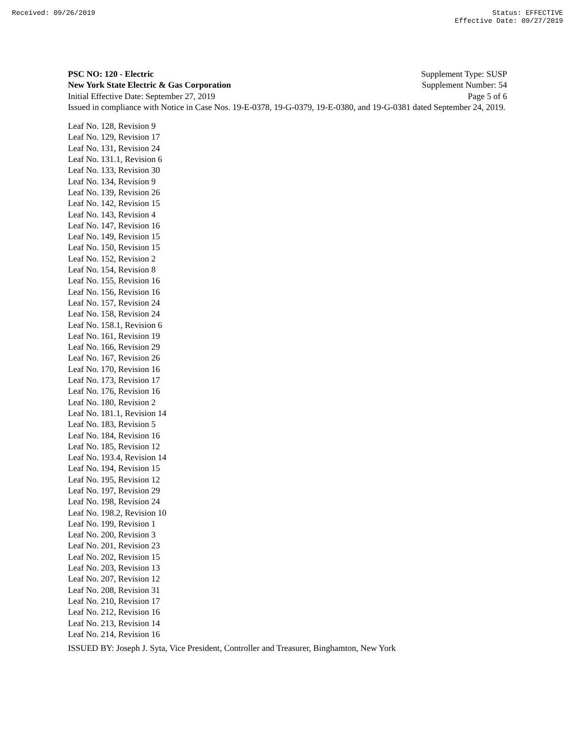Received: 09/26/2019 Status: EFFECTIVE
Effective Date: 09/27/2019
PSC NO: 120 - Electric Supplement Type: SUSP
New York State Electric & Gas Corporation Supplement Number: 54
Initial Effective Date: September 27, 2019 Page 5 of 6
Issued in compliance with Notice in Case Nos. 19-E-0378, 19-G-0379, 19-E-0380, and 19-G-0381 dated September 24, 2019.
Leaf No. 128, Revision 9
Leaf No. 129, Revision 17
Leaf No. 131, Revision 24
Leaf No. 131.1, Revision 6
Leaf No. 133, Revision 30
Leaf No. 134, Revision 9
Leaf No. 139, Revision 26
Leaf No. 142, Revision 15
Leaf No. 143, Revision 4
Leaf No. 147, Revision 16
Leaf No. 149, Revision 15
Leaf No. 150, Revision 15
Leaf No. 152, Revision 2
Leaf No. 154, Revision 8
Leaf No. 155, Revision 16
Leaf No. 156, Revision 16
Leaf No. 157, Revision 24
Leaf No. 158, Revision 24
Leaf No. 158.1, Revision 6
Leaf No. 161, Revision 19
Leaf No. 166, Revision 29
Leaf No. 167, Revision 26
Leaf No. 170, Revision 16
Leaf No. 173, Revision 17
Leaf No. 176, Revision 16
Leaf No. 180, Revision 2
Leaf No. 181.1, Revision 14
Leaf No. 183, Revision 5
Leaf No. 184, Revision 16
Leaf No. 185, Revision 12
Leaf No. 193.4, Revision 14
Leaf No. 194, Revision 15
Leaf No. 195, Revision 12
Leaf No. 197, Revision 29
Leaf No. 198, Revision 24
Leaf No. 198.2, Revision 10
Leaf No. 199, Revision 1
Leaf No. 200, Revision 3
Leaf No. 201, Revision 23
Leaf No. 202, Revision 15
Leaf No. 203, Revision 13
Leaf No. 207, Revision 12
Leaf No. 208, Revision 31
Leaf No. 210, Revision 17
Leaf No. 212, Revision 16
Leaf No. 213, Revision 14
Leaf No. 214, Revision 16
ISSUED BY: Joseph J. Syta, Vice President, Controller and Treasurer, Binghamton, New York